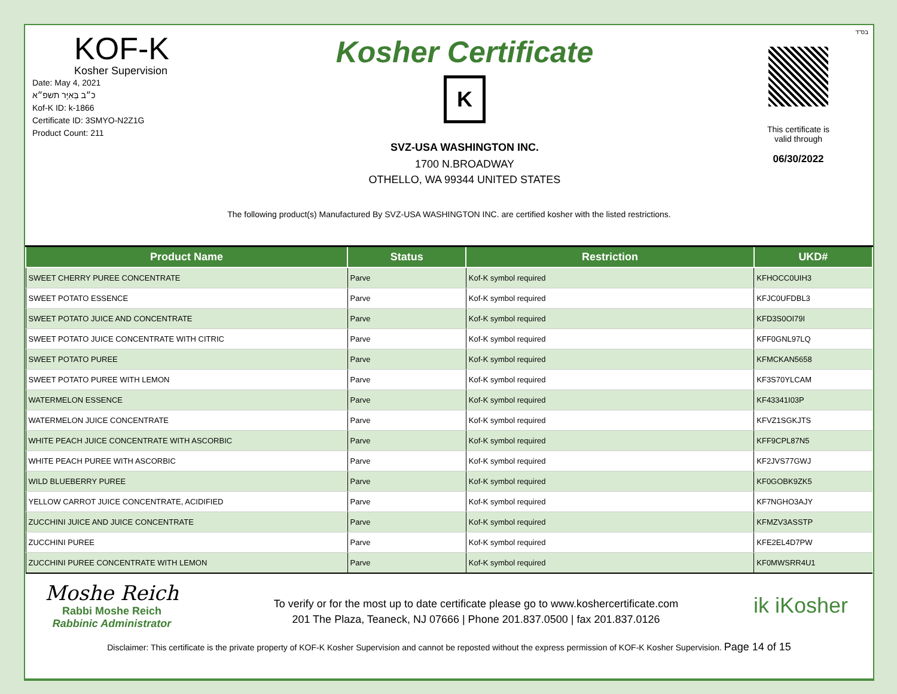בס"ד
KOF-K
Kosher Supervision
Date: May 4, 2021
כ״ב בְּאִיָּר תשפ״א
Kof-K ID: k-1866
Certificate ID: 3SMYO-N2Z1G
Product Count: 211
Kosher Certificate
K
SVZ-USA WASHINGTON INC.
1700 N.BROADWAY
OTHELLO, WA 99344 UNITED STATES
This certificate is
valid through
06/30/2022
The following product(s) Manufactured By SVZ-USA WASHINGTON INC. are certified kosher with the listed restrictions.
| Product Name | Status | Restriction | UKD# |
| --- | --- | --- | --- |
| SWEET CHERRY PUREE CONCENTRATE | Parve | Kof-K symbol required | KFHOCC0UIH3 |
| SWEET POTATO ESSENCE | Parve | Kof-K symbol required | KFJC0UFDBL3 |
| SWEET POTATO JUICE AND CONCENTRATE | Parve | Kof-K symbol required | KFD3S0OI79I |
| SWEET POTATO JUICE CONCENTRATE WITH CITRIC | Parve | Kof-K symbol required | KFF0GNL97LQ |
| SWEET POTATO PUREE | Parve | Kof-K symbol required | KFMCKAN5658 |
| SWEET POTATO PUREE WITH LEMON | Parve | Kof-K symbol required | KF3S70YLCAM |
| WATERMELON ESSENCE | Parve | Kof-K symbol required | KF43341I03P |
| WATERMELON JUICE CONCENTRATE | Parve | Kof-K symbol required | KFVZ1SGKJTS |
| WHITE PEACH JUICE CONCENTRATE WITH ASCORBIC | Parve | Kof-K symbol required | KFF9CPL87N5 |
| WHITE PEACH PUREE WITH ASCORBIC | Parve | Kof-K symbol required | KF2JVS77GWJ |
| WILD BLUEBERRY PUREE | Parve | Kof-K symbol required | KF0GOBK9ZK5 |
| YELLOW CARROT JUICE CONCENTRATE, ACIDIFIED | Parve | Kof-K symbol required | KF7NGHO3AJY |
| ZUCCHINI JUICE AND JUICE CONCENTRATE | Parve | Kof-K symbol required | KFMZV3ASSTP |
| ZUCCHINI PUREE | Parve | Kof-K symbol required | KFE2EL4D7PW |
| ZUCCHINI PUREE CONCENTRATE WITH LEMON | Parve | Kof-K symbol required | KF0MWSRR4U1 |
Moshe Reich
Rabbi Moshe Reich
Rabbinic Administrator
To verify or for the most up to date certificate please go to www.koshercertificate.com
201 The Plaza, Teaneck, NJ 07666 | Phone 201.837.0500 | fax 201.837.0126
ik iKosher
Disclaimer: This certificate is the private property of KOF-K Kosher Supervision and cannot be reposted without the express permission of KOF-K Kosher Supervision. Page 14 of 15